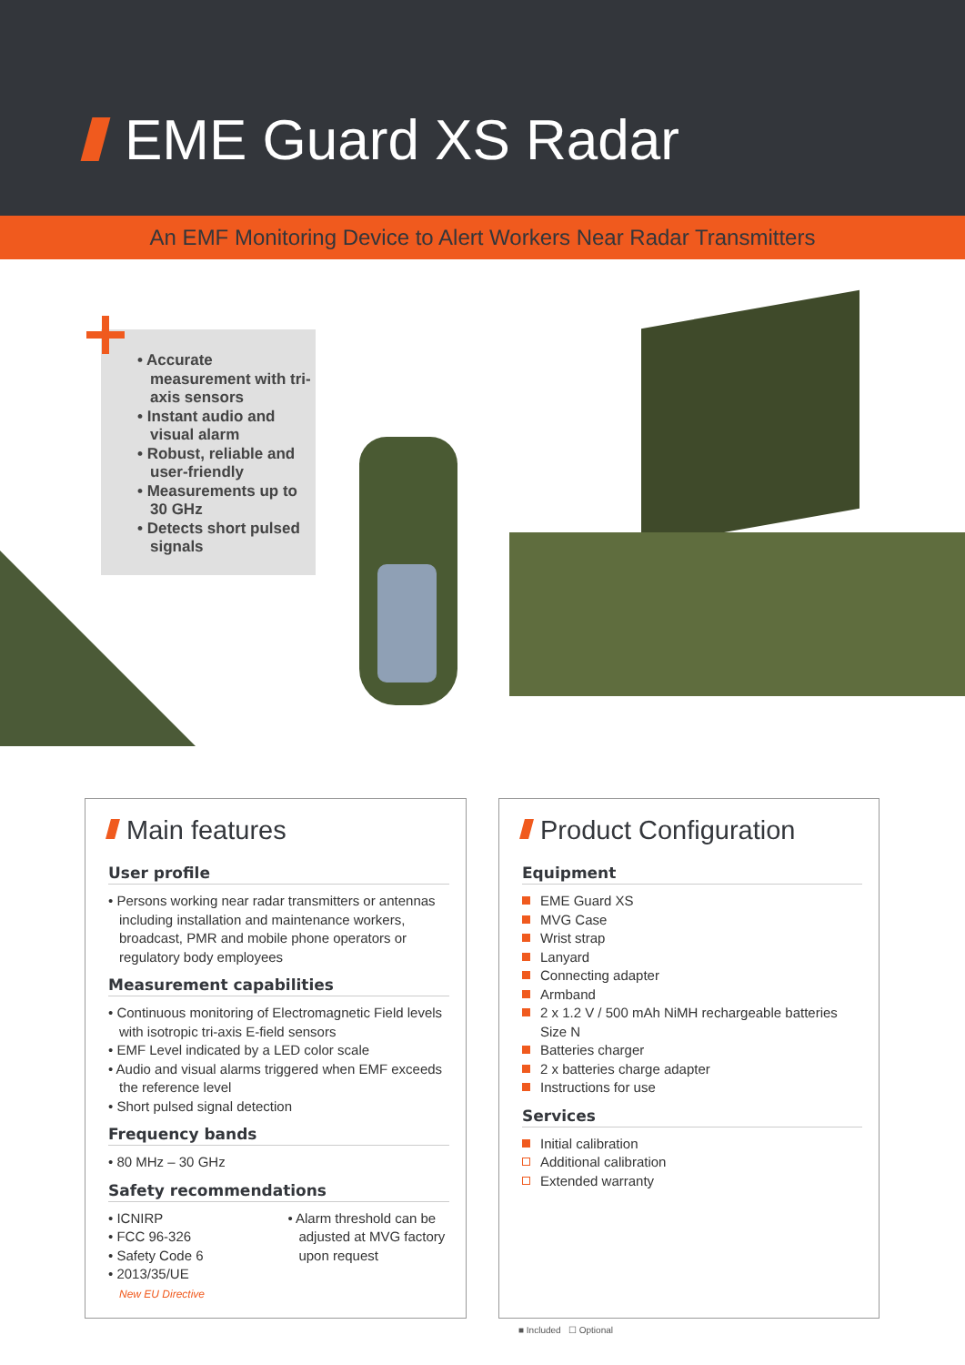EME Guard XS Radar
An EMF Monitoring Device to Alert Workers Near Radar Transmitters
• Accurate measurement with tri-axis sensors
• Instant audio and visual alarm
• Robust, reliable and user-friendly
• Measurements up to 30 GHz
• Detects short pulsed signals
Main features
User profile
• Persons working near radar transmitters or antennas including installation and maintenance workers, broadcast, PMR and mobile phone operators or regulatory body employees
Measurement capabilities
• Continuous monitoring of Electromagnetic Field levels with isotropic tri-axis E-field sensors
• EMF Level indicated by a LED color scale
• Audio and visual alarms triggered when EMF exceeds the reference level
• Short pulsed signal detection
Frequency bands
• 80 MHz – 30 GHz
Safety recommendations
• ICNIRP
• FCC 96-326
• Safety Code 6
• 2013/35/UE
New EU Directive
• Alarm threshold can be adjusted at MVG factory upon request
Product Configuration
Equipment
EME Guard XS
MVG Case
Wrist strap
Lanyard
Connecting adapter
Armband
2 x 1.2 V / 500 mAh NiMH rechargeable batteries Size N
Batteries charger
2 x batteries charge adapter
Instructions for use
Services
Initial calibration
Additional calibration
Extended warranty
■ Included ☐ Optional